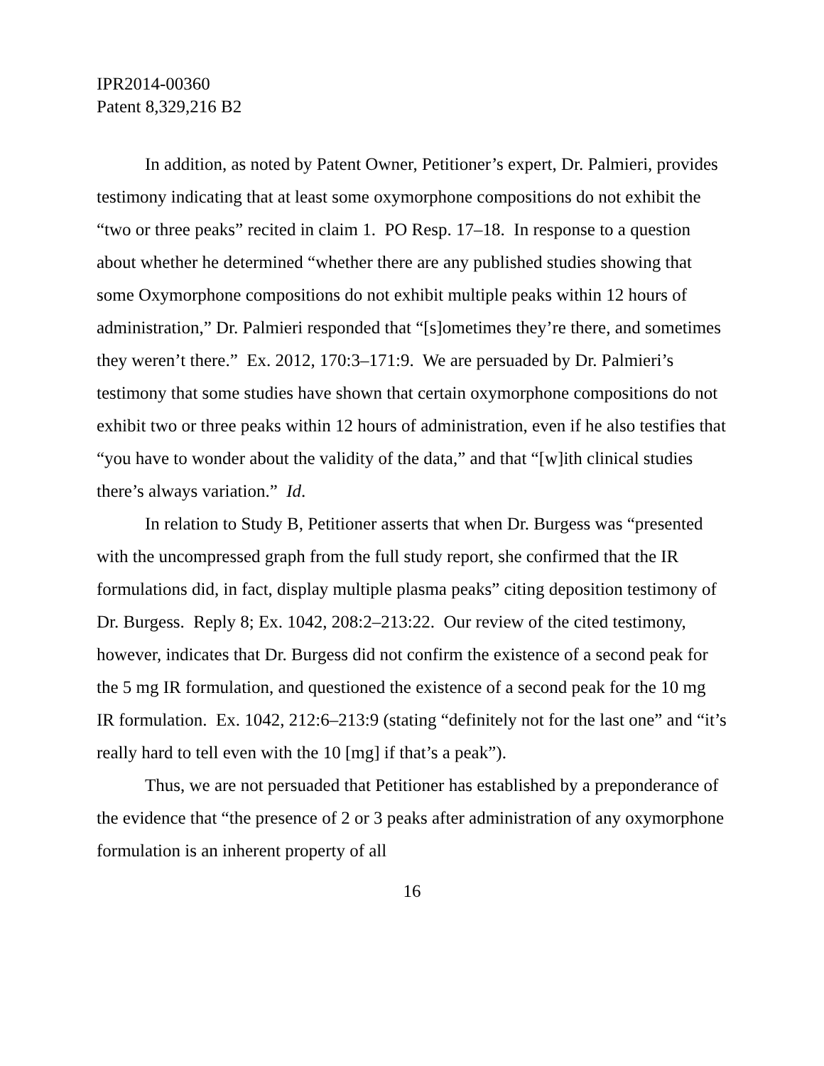IPR2014-00360
Patent 8,329,216 B2
In addition, as noted by Patent Owner, Petitioner’s expert, Dr. Palmieri, provides testimony indicating that at least some oxymorphone compositions do not exhibit the “two or three peaks” recited in claim 1. PO Resp. 17–18. In response to a question about whether he determined “whether there are any published studies showing that some Oxymorphone compositions do not exhibit multiple peaks within 12 hours of administration,” Dr. Palmieri responded that “[s]ometimes they’re there, and sometimes they weren’t there.” Ex. 2012, 170:3–171:9. We are persuaded by Dr. Palmieri’s testimony that some studies have shown that certain oxymorphone compositions do not exhibit two or three peaks within 12 hours of administration, even if he also testifies that “you have to wonder about the validity of the data,” and that “[w]ith clinical studies there’s always variation.” Id.
In relation to Study B, Petitioner asserts that when Dr. Burgess was “presented with the uncompressed graph from the full study report, she confirmed that the IR formulations did, in fact, display multiple plasma peaks” citing deposition testimony of Dr. Burgess. Reply 8; Ex. 1042, 208:2–213:22. Our review of the cited testimony, however, indicates that Dr. Burgess did not confirm the existence of a second peak for the 5 mg IR formulation, and questioned the existence of a second peak for the 10 mg IR formulation. Ex. 1042, 212:6–213:9 (stating “definitely not for the last one” and “it’s really hard to tell even with the 10 [mg] if that’s a peak”).
Thus, we are not persuaded that Petitioner has established by a preponderance of the evidence that “the presence of 2 or 3 peaks after administration of any oxymorphone formulation is an inherent property of all
16